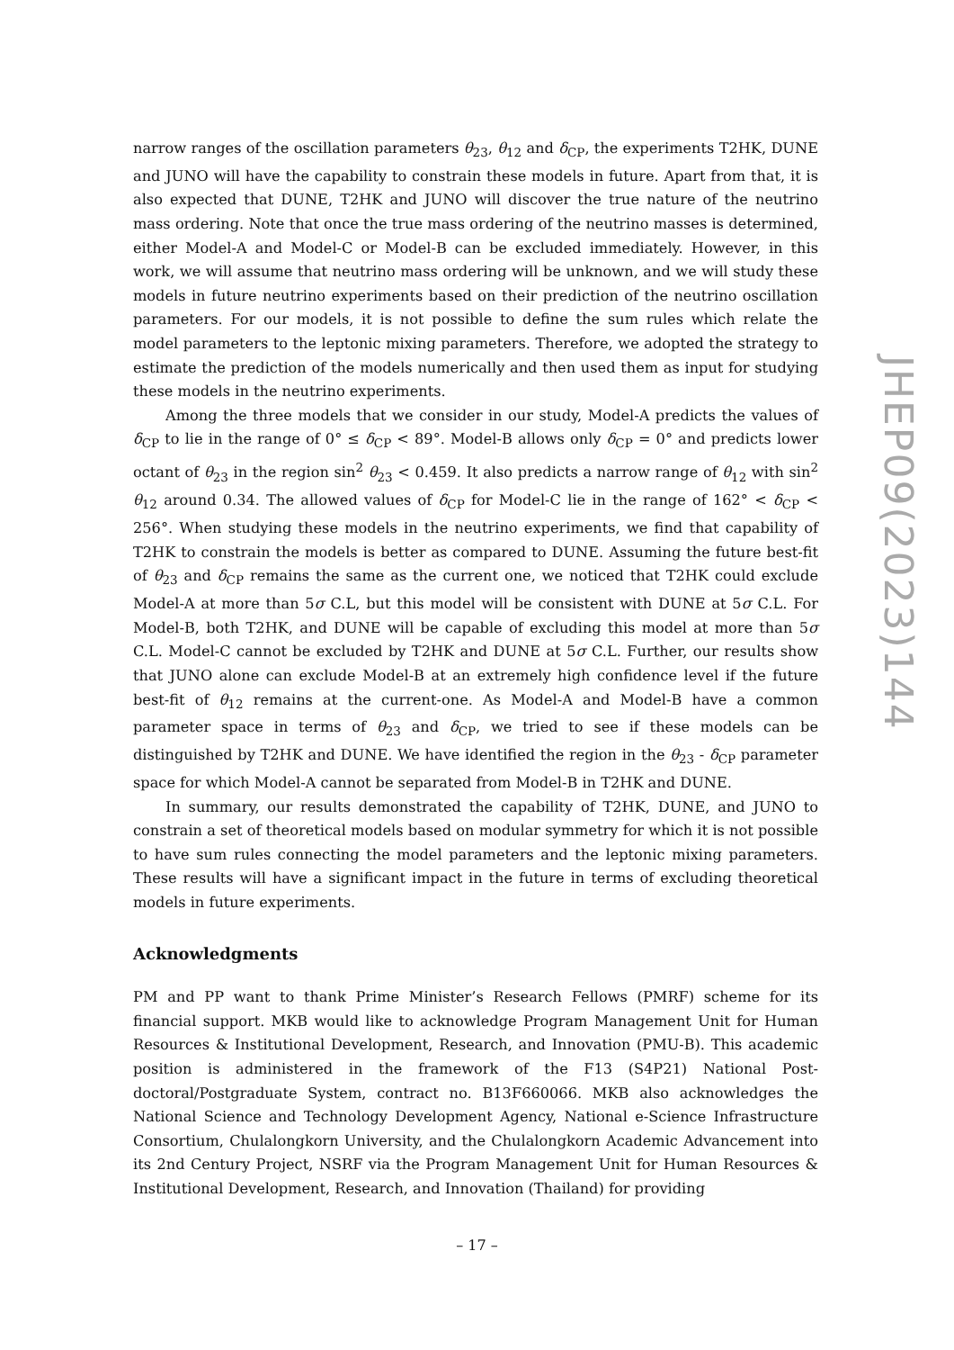narrow ranges of the oscillation parameters θ<sub>23</sub>, θ<sub>12</sub> and δ<sub>CP</sub>, the experiments T2HK, DUNE and JUNO will have the capability to constrain these models in future. Apart from that, it is also expected that DUNE, T2HK and JUNO will discover the true nature of the neutrino mass ordering. Note that once the true mass ordering of the neutrino masses is determined, either Model-A and Model-C or Model-B can be excluded immediately. However, in this work, we will assume that neutrino mass ordering will be unknown, and we will study these models in future neutrino experiments based on their prediction of the neutrino oscillation parameters. For our models, it is not possible to define the sum rules which relate the model parameters to the leptonic mixing parameters. Therefore, we adopted the strategy to estimate the prediction of the models numerically and then used them as input for studying these models in the neutrino experiments.
Among the three models that we consider in our study, Model-A predicts the values of δ<sub>CP</sub> to lie in the range of 0° ≤ δ<sub>CP</sub> < 89°. Model-B allows only δ<sub>CP</sub> = 0° and predicts lower octant of θ<sub>23</sub> in the region sin<sup>2</sup> θ<sub>23</sub> < 0.459. It also predicts a narrow range of θ<sub>12</sub> with sin<sup>2</sup> θ<sub>12</sub> around 0.34. The allowed values of δ<sub>CP</sub> for Model-C lie in the range of 162° < δ<sub>CP</sub> < 256°. When studying these models in the neutrino experiments, we find that capability of T2HK to constrain the models is better as compared to DUNE. Assuming the future best-fit of θ<sub>23</sub> and δ<sub>CP</sub> remains the same as the current one, we noticed that T2HK could exclude Model-A at more than 5σ C.L, but this model will be consistent with DUNE at 5σ C.L. For Model-B, both T2HK, and DUNE will be capable of excluding this model at more than 5σ C.L. Model-C cannot be excluded by T2HK and DUNE at 5σ C.L. Further, our results show that JUNO alone can exclude Model-B at an extremely high confidence level if the future best-fit of θ<sub>12</sub> remains at the current-one. As Model-A and Model-B have a common parameter space in terms of θ<sub>23</sub> and δ<sub>CP</sub>, we tried to see if these models can be distinguished by T2HK and DUNE. We have identified the region in the θ<sub>23</sub> - δ<sub>CP</sub> parameter space for which Model-A cannot be separated from Model-B in T2HK and DUNE.
In summary, our results demonstrated the capability of T2HK, DUNE, and JUNO to constrain a set of theoretical models based on modular symmetry for which it is not possible to have sum rules connecting the model parameters and the leptonic mixing parameters. These results will have a significant impact in the future in terms of excluding theoretical models in future experiments.
Acknowledgments
PM and PP want to thank Prime Minister’s Research Fellows (PMRF) scheme for its financial support. MKB would like to acknowledge Program Management Unit for Human Resources & Institutional Development, Research, and Innovation (PMU-B). This academic position is administered in the framework of the F13 (S4P21) National Post-doctoral/Postgraduate System, contract no. B13F660066. MKB also acknowledges the National Science and Technology Development Agency, National e-Science Infrastructure Consortium, Chulalongkorn University, and the Chulalongkorn Academic Advancement into its 2nd Century Project, NSRF via the Program Management Unit for Human Resources & Institutional Development, Research, and Innovation (Thailand) for providing
JHEP09(2023)144
– 17 –